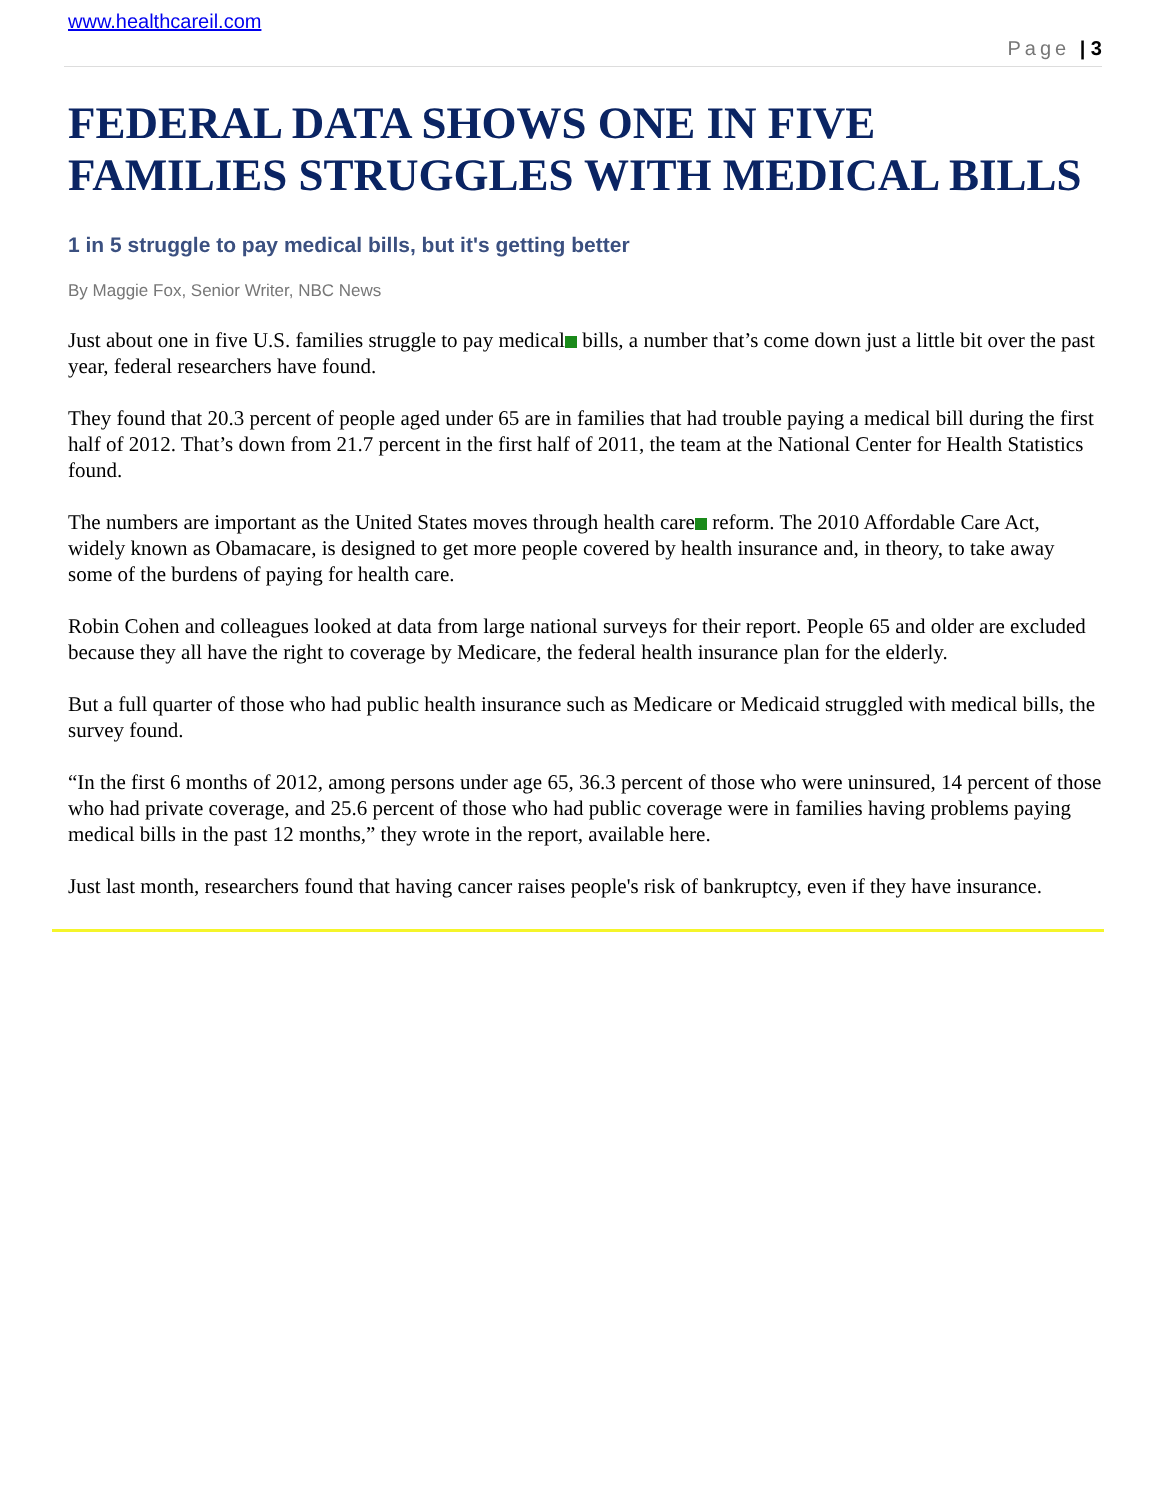www.healthcareil.com
Page | 3
FEDERAL DATA SHOWS ONE IN FIVE FAMILIES STRUGGLES WITH MEDICAL BILLS
1 in 5 struggle to pay medical bills, but it's getting better
By Maggie Fox, Senior Writer, NBC News
Just about one in five U.S. families struggle to pay medical bills, a number that’s come down just a little bit over the past year, federal researchers have found.
They found that 20.3 percent of people aged under 65 are in families that had trouble paying a medical bill during the first half of 2012. That’s down from 21.7 percent in the first half of 2011, the team at the National Center for Health Statistics found.
The numbers are important as the United States moves through health care reform. The 2010 Affordable Care Act, widely known as Obamacare, is designed to get more people covered by health insurance and, in theory, to take away some of the burdens of paying for health care.
Robin Cohen and colleagues looked at data from large national surveys for their report. People 65 and older are excluded because they all have the right to coverage by Medicare, the federal health insurance plan for the elderly.
But a full quarter of those who had public health insurance such as Medicare or Medicaid struggled with medical bills, the survey found.
“In the first 6 months of 2012, among persons under age 65, 36.3 percent of those who were uninsured, 14 percent of those who had private coverage, and 25.6 percent of those who had public coverage were in families having problems paying medical bills in the past 12 months,” they wrote in the report, available here.
Just last month, researchers found that having cancer raises people's risk of bankruptcy, even if they have insurance.